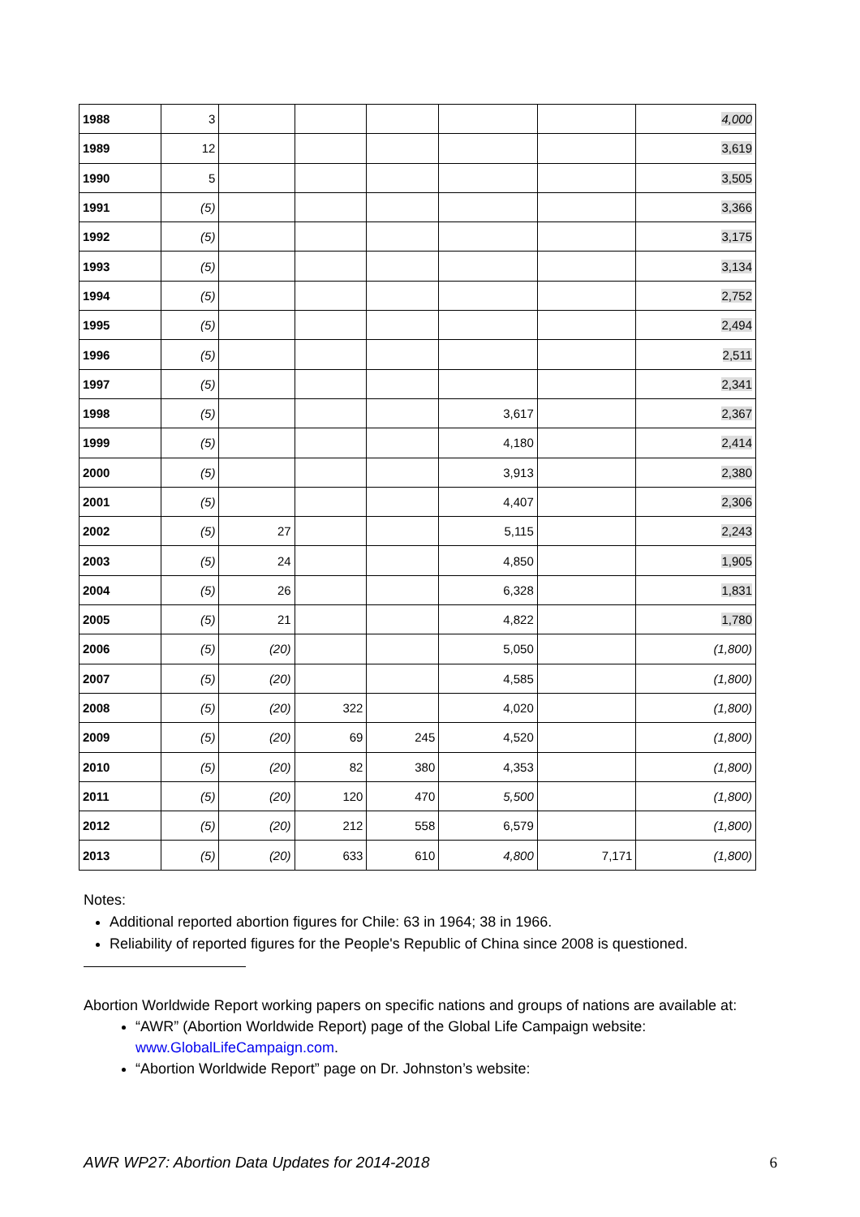| 1988 | 3 | | | | | | 4,000 |
| 1989 | 12 | | | | | | 3,619 |
| 1990 | 5 | | | | | | 3,505 |
| 1991 | (5) | | | | | | 3,366 |
| 1992 | (5) | | | | | | 3,175 |
| 1993 | (5) | | | | | | 3,134 |
| 1994 | (5) | | | | | | 2,752 |
| 1995 | (5) | | | | | | 2,494 |
| 1996 | (5) | | | | | | 2,511 |
| 1997 | (5) | | | | | | 2,341 |
| 1998 | (5) | | | | 3,617 | | 2,367 |
| 1999 | (5) | | | | 4,180 | | 2,414 |
| 2000 | (5) | | | | 3,913 | | 2,380 |
| 2001 | (5) | | | | 4,407 | | 2,306 |
| 2002 | (5) | 27 | | | 5,115 | | 2,243 |
| 2003 | (5) | 24 | | | 4,850 | | 1,905 |
| 2004 | (5) | 26 | | | 6,328 | | 1,831 |
| 2005 | (5) | 21 | | | 4,822 | | 1,780 |
| 2006 | (5) | (20) | | | 5,050 | | (1,800) |
| 2007 | (5) | (20) | | | 4,585 | | (1,800) |
| 2008 | (5) | (20) | 322 | | 4,020 | | (1,800) |
| 2009 | (5) | (20) | 69 | 245 | 4,520 | | (1,800) |
| 2010 | (5) | (20) | 82 | 380 | 4,353 | | (1,800) |
| 2011 | (5) | (20) | 120 | 470 | 5,500 | | (1,800) |
| 2012 | (5) | (20) | 212 | 558 | 6,579 | | (1,800) |
| 2013 | (5) | (20) | 633 | 610 | 4,800 | 7,171 | (1,800) |
Notes:
Additional reported abortion figures for Chile: 63 in 1964; 38 in 1966.
Reliability of reported figures for the People's Republic of China since 2008 is questioned.
Abortion Worldwide Report working papers on specific nations and groups of nations are available at:
“AWR” (Abortion Worldwide Report) page of the Global Life Campaign website: www.GlobalLifeCampaign.com.
“Abortion Worldwide Report” page on Dr. Johnston’s website:
AWR WP27: Abortion Data Updates for 2014-2018 6